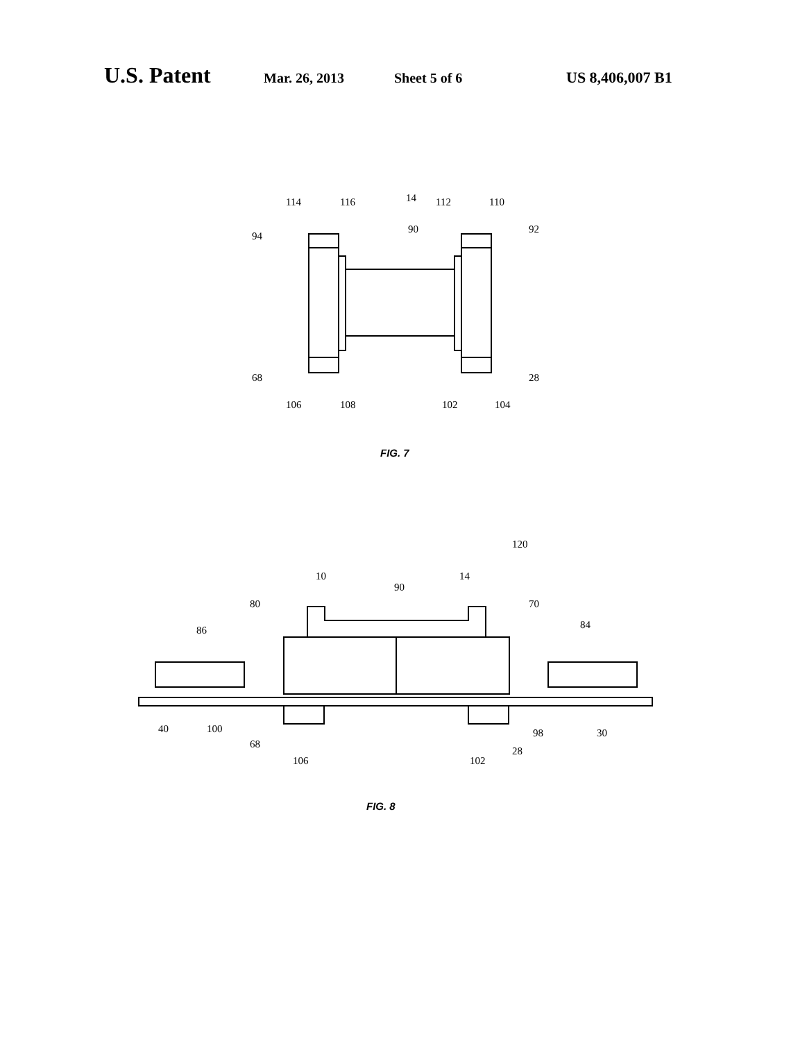U.S. Patent Mar. 26, 2013 Sheet 5 of 6 US 8,406,007 B1
114
116
14
112
110
94
90
92
68
28
106
108
102
104
120
10
90
14
80
70
86
84
40
100
68
106
102
28
98
30
FIG. 7
FIG. 8